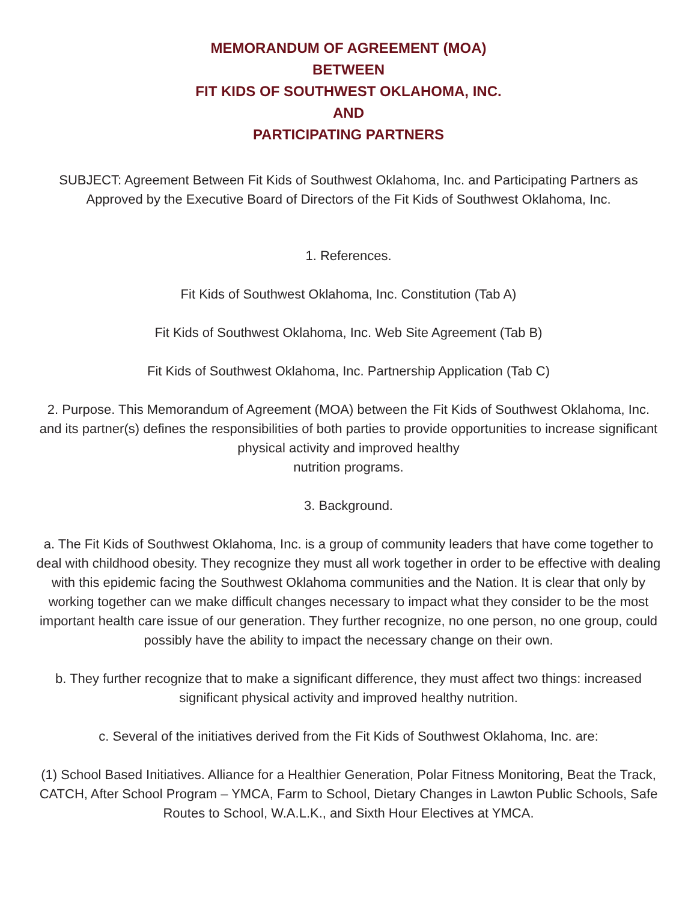MEMORANDUM OF AGREEMENT (MOA)
BETWEEN
FIT KIDS OF SOUTHWEST OKLAHOMA, INC.
AND
PARTICIPATING PARTNERS
SUBJECT: Agreement Between Fit Kids of Southwest Oklahoma, Inc. and Participating Partners as Approved by the Executive Board of Directors of the Fit Kids of Southwest Oklahoma, Inc.
1. References.
Fit Kids of Southwest Oklahoma, Inc. Constitution (Tab A)
Fit Kids of Southwest Oklahoma, Inc. Web Site Agreement (Tab B)
Fit Kids of Southwest Oklahoma, Inc. Partnership Application (Tab C)
2. Purpose. This Memorandum of Agreement (MOA) between the Fit Kids of Southwest Oklahoma, Inc. and its partner(s) defines the responsibilities of both parties to provide opportunities to increase significant physical activity and improved healthy
nutrition programs.
3. Background.
a. The Fit Kids of Southwest Oklahoma, Inc. is a group of community leaders that have come together to deal with childhood obesity. They recognize they must all work together in order to be effective with dealing with this epidemic facing the Southwest Oklahoma communities and the Nation. It is clear that only by working together can we make difficult changes necessary to impact what they consider to be the most important health care issue of our generation. They further recognize, no one person, no one group, could possibly have the ability to impact the necessary change on their own.
b. They further recognize that to make a significant difference, they must affect two things: increased significant physical activity and improved healthy nutrition.
c. Several of the initiatives derived from the Fit Kids of Southwest Oklahoma, Inc. are:
(1) School Based Initiatives. Alliance for a Healthier Generation, Polar Fitness Monitoring, Beat the Track, CATCH, After School Program – YMCA, Farm to School, Dietary Changes in Lawton Public Schools, Safe Routes to School, W.A.L.K., and Sixth Hour Electives at YMCA.